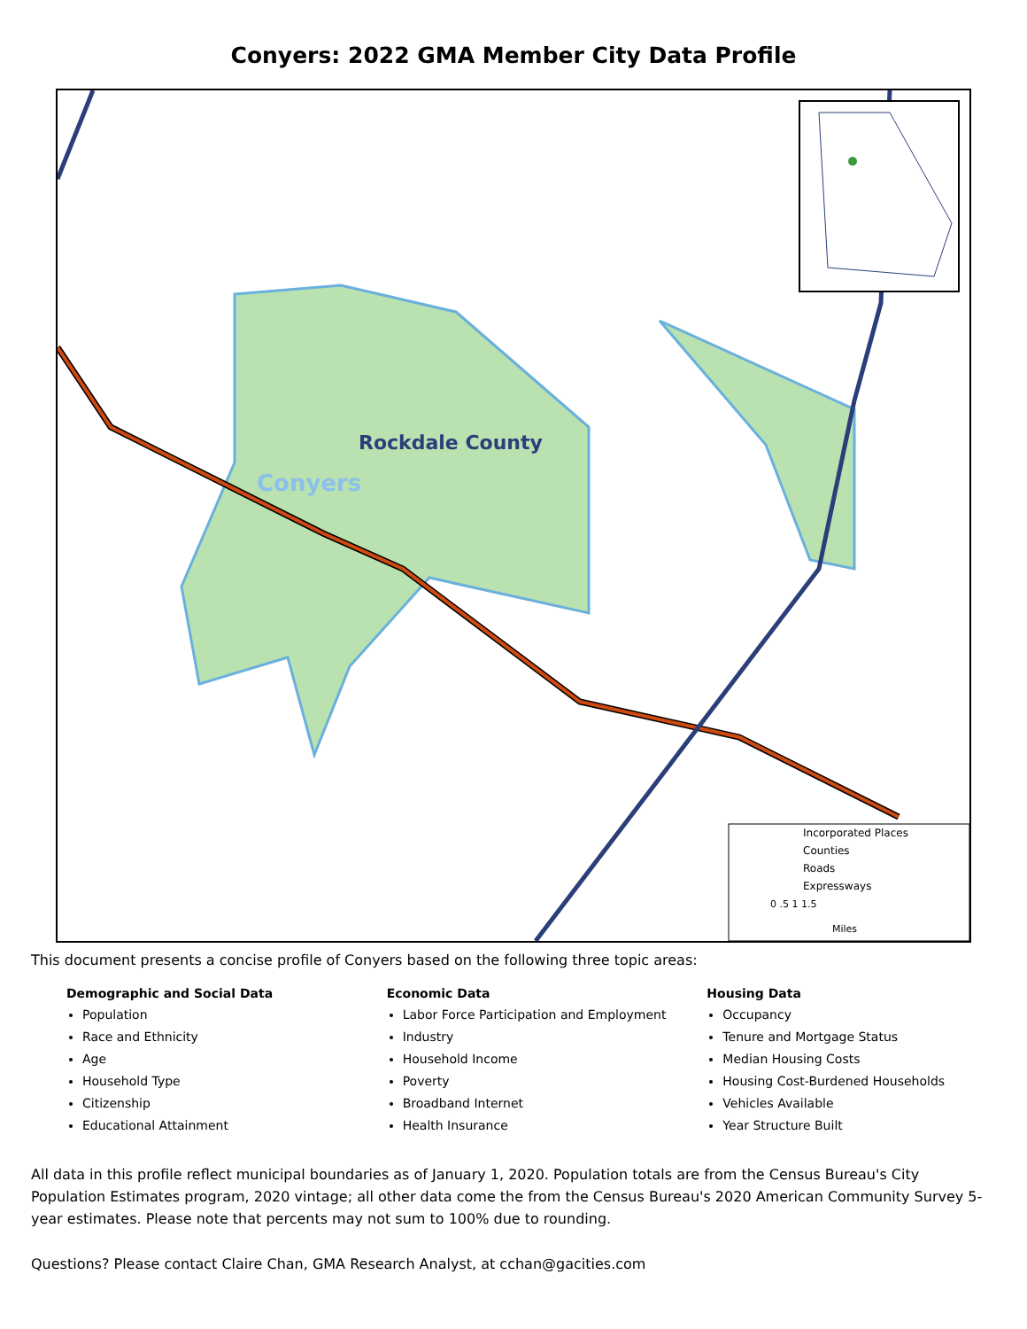Conyers: 2022 GMA Member City Data Profile
Rockdale County
Conyers
Incorporated Places
Counties
Roads
Expressways
0 .5 1 1.5
Miles
This document presents a concise profile of Conyers based on the following three topic areas:
Demographic and Social Data
Population
Race and Ethnicity
Age
Household Type
Citizenship
Educational Attainment
Economic Data
Labor Force Participation and Employment
Industry
Household Income
Poverty
Broadband Internet
Health Insurance
Housing Data
Occupancy
Tenure and Mortgage Status
Median Housing Costs
Housing Cost-Burdened Households
Vehicles Available
Year Structure Built
All data in this profile reflect municipal boundaries as of January 1, 2020. Population totals are from the Census Bureau's City Population Estimates program, 2020 vintage; all other data come the from the Census Bureau's 2020 American Community Survey 5-year estimates. Please note that percents may not sum to 100% due to rounding.
Questions? Please contact Claire Chan, GMA Research Analyst, at cchan@gacities.com